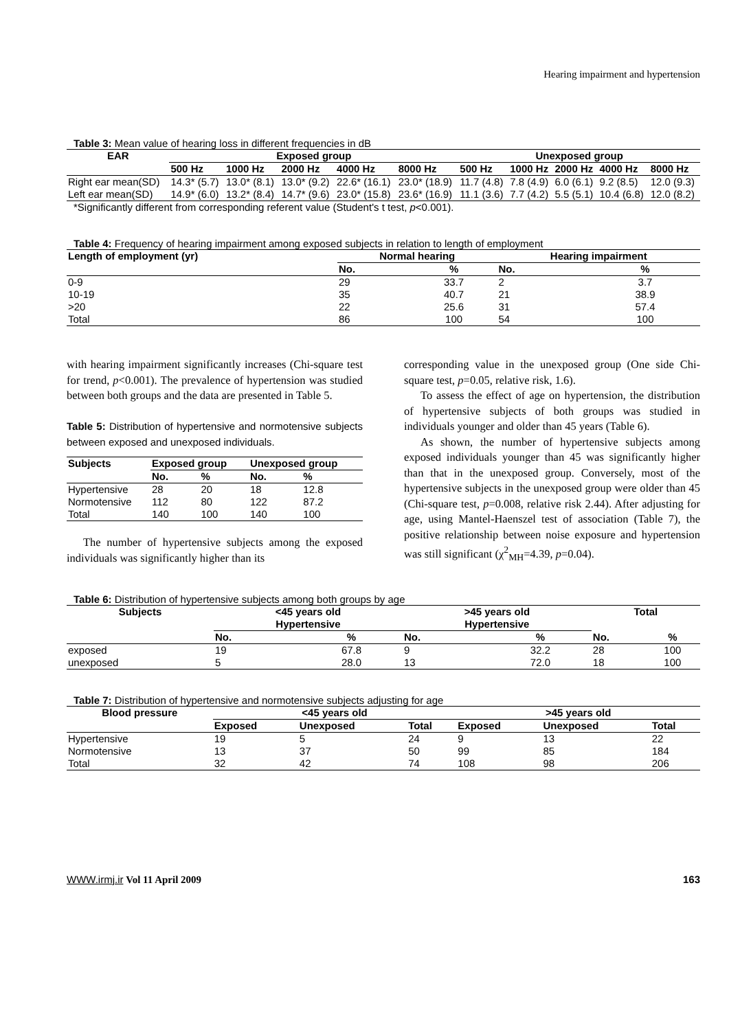Hearing impairment and hypertension
Table 3: Mean value of hearing loss in different frequencies in dB
| EAR | Exposed group | | | | | Unexposed group | | | | |
| --- | --- | --- | --- | --- | --- | --- | --- | --- | --- | --- |
| | 500 Hz | 1000 Hz | 2000 Hz | 4000 Hz | 8000 Hz | 500 Hz | 1000 Hz | 2000 Hz | 4000 Hz | 8000 Hz |
| Right ear mean(SD) | 14.3* (5.7) | 13.0* (8.1) | 13.0* (9.2) | 22.6* (16.1) | 23.0* (18.9) | 11.7 (4.8) | 7.8 (4.9) | 6.0 (6.1) | 9.2 (8.5) | 12.0 (9.3) |
| Left ear mean(SD) | 14.9* (6.0) | 13.2* (8.4) | 14.7* (9.6) | 23.0* (15.8) | 23.6* (16.9) | 11.1 (3.6) | 7.7 (4.2) | 5.5 (5.1) | 10.4 (6.8) | 12.0 (8.2) |
*Significantly different from corresponding referent value (Student's t test, p<0.001).
Table 4: Frequency of hearing impairment among exposed subjects in relation to length of employment
| Length of employment (yr) | Normal hearing | | Hearing impairment | |
| --- | --- | --- | --- | --- |
| | No. | % | No. | % |
| 0-9 | 29 | 33.7 | 2 | 3.7 |
| 10-19 | 35 | 40.7 | 21 | 38.9 |
| >20 | 22 | 25.6 | 31 | 57.4 |
| Total | 86 | 100 | 54 | 100 |
with hearing impairment significantly increases (Chi-square test for trend, p<0.001). The prevalence of hypertension was studied between both groups and the data are presented in Table 5.
Table 5: Distribution of hypertensive and normotensive subjects between exposed and unexposed individuals.
| Subjects | Exposed group | | Unexposed group | |
| --- | --- | --- | --- | --- |
| | No. | % | No. | % |
| Hypertensive | 28 | 20 | 18 | 12.8 |
| Normotensive | 112 | 80 | 122 | 87.2 |
| Total | 140 | 100 | 140 | 100 |
The number of hypertensive subjects among the exposed individuals was significantly higher than its
corresponding value in the unexposed group (One side Chi-square test, p=0.05, relative risk, 1.6).
To assess the effect of age on hypertension, the distribution of hypertensive subjects of both groups was studied in individuals younger and older than 45 years (Table 6).
As shown, the number of hypertensive subjects among exposed individuals younger than 45 was significantly higher than that in the unexposed group. Conversely, most of the hypertensive subjects in the unexposed group were older than 45 (Chi-square test, p=0.008, relative risk 2.44). After adjusting for age, using Mantel-Haenszel test of association (Table 7), the positive relationship between noise exposure and hypertension was still significant (χ<sup>2</sup><sub>MH</sub>=4.39, p=0.04).
Table 6: Distribution of hypertensive subjects among both groups by age
| Subjects | <45 years old Hypertensive | | >45 years old Hypertensive | | Total | |
| --- | --- | --- | --- | --- | --- | --- |
| | No. | % | No. | % | No. | % |
| exposed | 19 | 67.8 | 9 | 32.2 | 28 | 100 |
| unexposed | 5 | 28.0 | 13 | 72.0 | 18 | 100 |
Table 7: Distribution of hypertensive and normotensive subjects adjusting for age
| Blood pressure | <45 years old | | | >45 years old | | |
| --- | --- | --- | --- | --- | --- | --- |
| | Exposed | Unexposed | Total | Exposed | Unexposed | Total |
| Hypertensive | 19 | 5 | 24 | 9 | 13 | 22 |
| Normotensive | 13 | 37 | 50 | 99 | 85 | 184 |
| Total | 32 | 42 | 74 | 108 | 98 | 206 |
WWW.irmj.ir Vol 11 April 2009 163